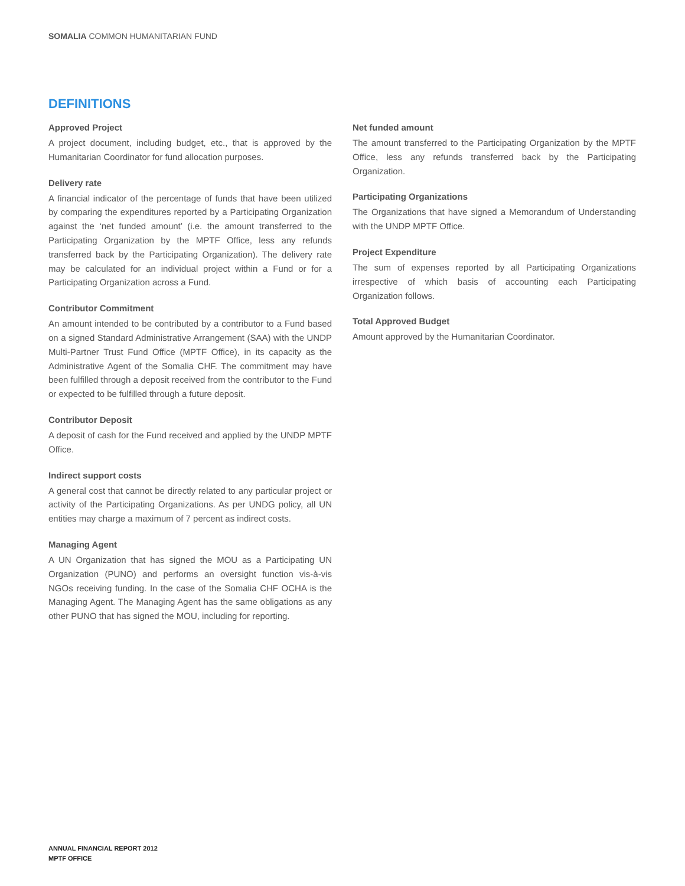SOMALIA COMMON HUMANITARIAN FUND
DEFINITIONS
Approved Project
A project document, including budget, etc., that is approved by the Humanitarian Coordinator for fund allocation purposes.
Delivery rate
A financial indicator of the percentage of funds that have been utilized by comparing the expenditures reported by a Participating Organization against the ‘net funded amount’ (i.e. the amount transferred to the Participating Organization by the MPTF Office, less any refunds transferred back by the Participating Organization). The delivery rate may be calculated for an individual project within a Fund or for a Participating Organization across a Fund.
Contributor Commitment
An amount intended to be contributed by a contributor to a Fund based on a signed Standard Administrative Arrangement (SAA) with the UNDP Multi-Partner Trust Fund Office (MPTF Office), in its capacity as the Administrative Agent of the Somalia CHF. The commitment may have been fulfilled through a deposit received from the contributor to the Fund or expected to be fulfilled through a future deposit.
Contributor Deposit
A deposit of cash for the Fund received and applied by the UNDP MPTF Office.
Indirect support costs
A general cost that cannot be directly related to any particular project or activity of the Participating Organizations. As per UNDG policy, all UN entities may charge a maximum of 7 percent as indirect costs.
Managing Agent
A UN Organization that has signed the MOU as a Participating UN Organization (PUNO) and performs an oversight function vis-à-vis NGOs receiving funding. In the case of the Somalia CHF OCHA is the Managing Agent. The Managing Agent has the same obligations as any other PUNO that has signed the MOU, including for reporting.
Net funded amount
The amount transferred to the Participating Organization by the MPTF Office, less any refunds transferred back by the Participating Organization.
Participating Organizations
The Organizations that have signed a Memorandum of Understanding with the UNDP MPTF Office.
Project Expenditure
The sum of expenses reported by all Participating Organizations irrespective of which basis of accounting each Participating Organization follows.
Total Approved Budget
Amount approved by the Humanitarian Coordinator.
ANNUAL FINANCIAL REPORT 2012
MPTF OFFICE